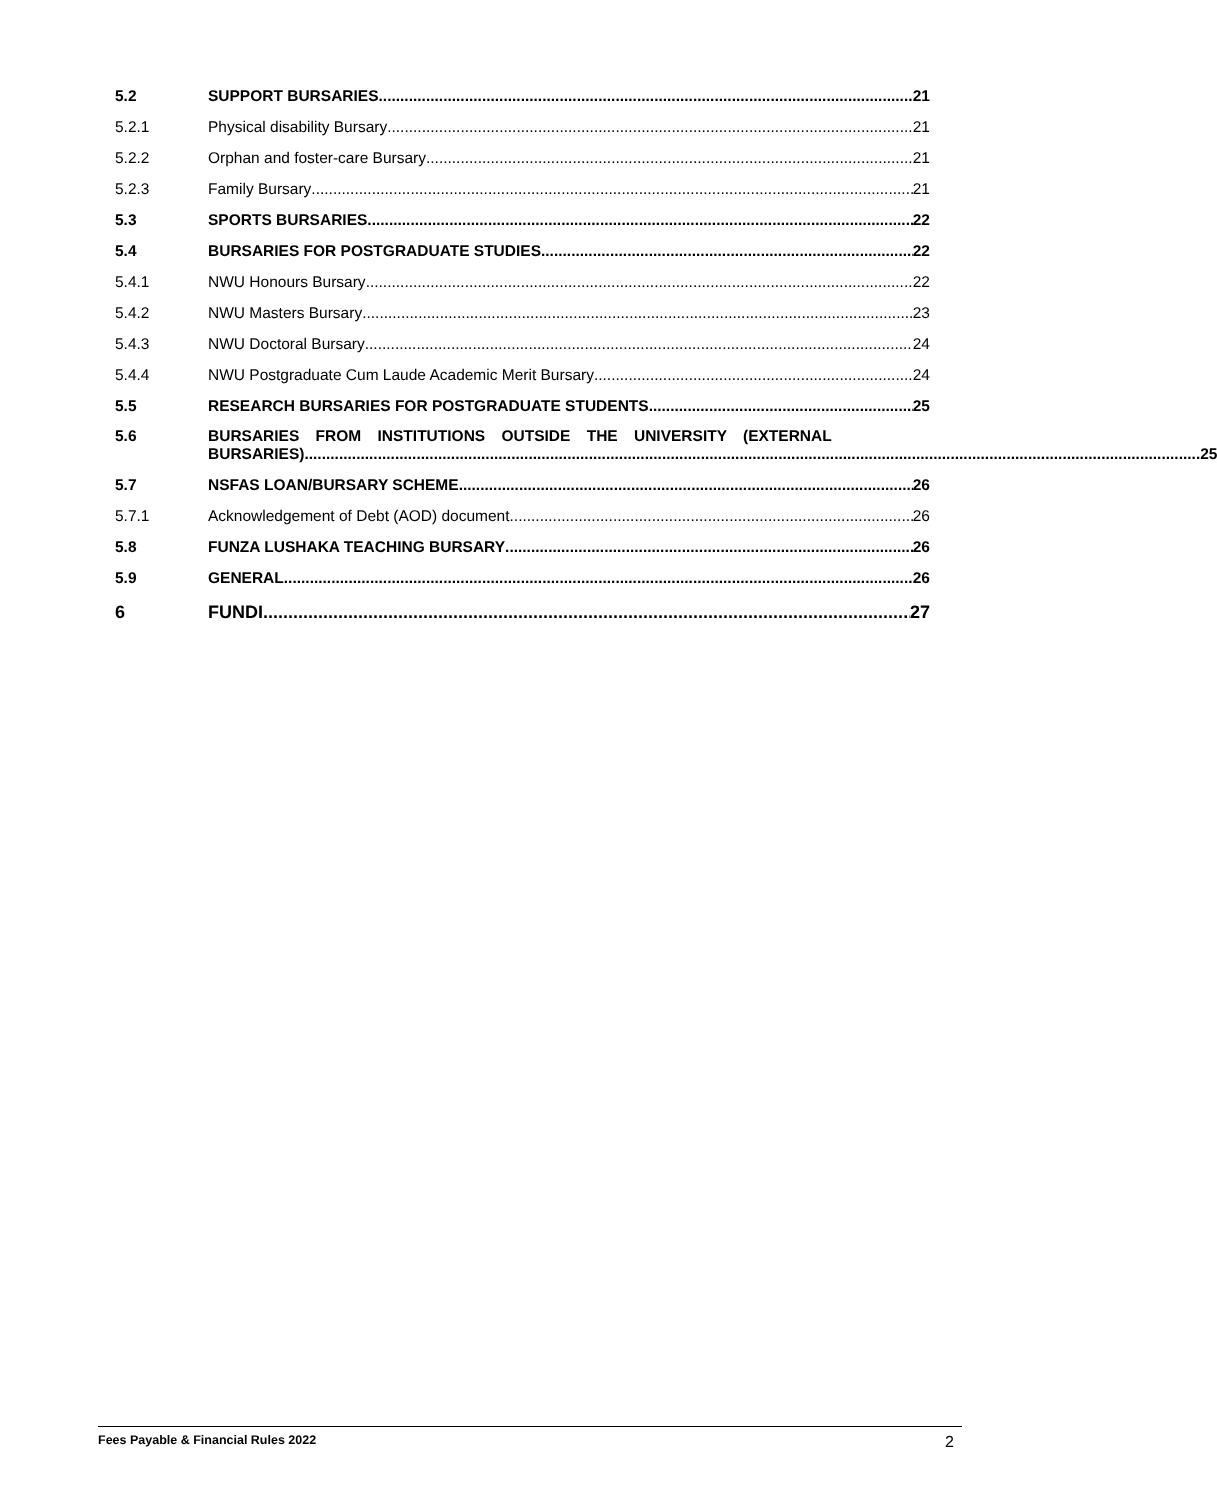5.2 SUPPORT BURSARIES 21
5.2.1 Physical disability Bursary 21
5.2.2 Orphan and foster-care Bursary 21
5.2.3 Family Bursary 21
5.3 SPORTS BURSARIES 22
5.4 BURSARIES FOR POSTGRADUATE STUDIES 22
5.4.1 NWU Honours Bursary 22
5.4.2 NWU Masters Bursary 23
5.4.3 NWU Doctoral Bursary 24
5.4.4 NWU Postgraduate Cum Laude Academic Merit Bursary 24
5.5 RESEARCH BURSARIES FOR POSTGRADUATE STUDENTS 25
5.6 BURSARIES FROM INSTITUTIONS OUTSIDE THE UNIVERSITY (EXTERNAL
BURSARIES) 25
5.7 NSFAS LOAN/BURSARY SCHEME 26
5.7.1 Acknowledgement of Debt (AOD) document 26
5.8 FUNZA LUSHAKA TEACHING BURSARY 26
5.9 GENERAL 26
6 FUNDI 27
Fees Payable & Financial Rules 2022 2